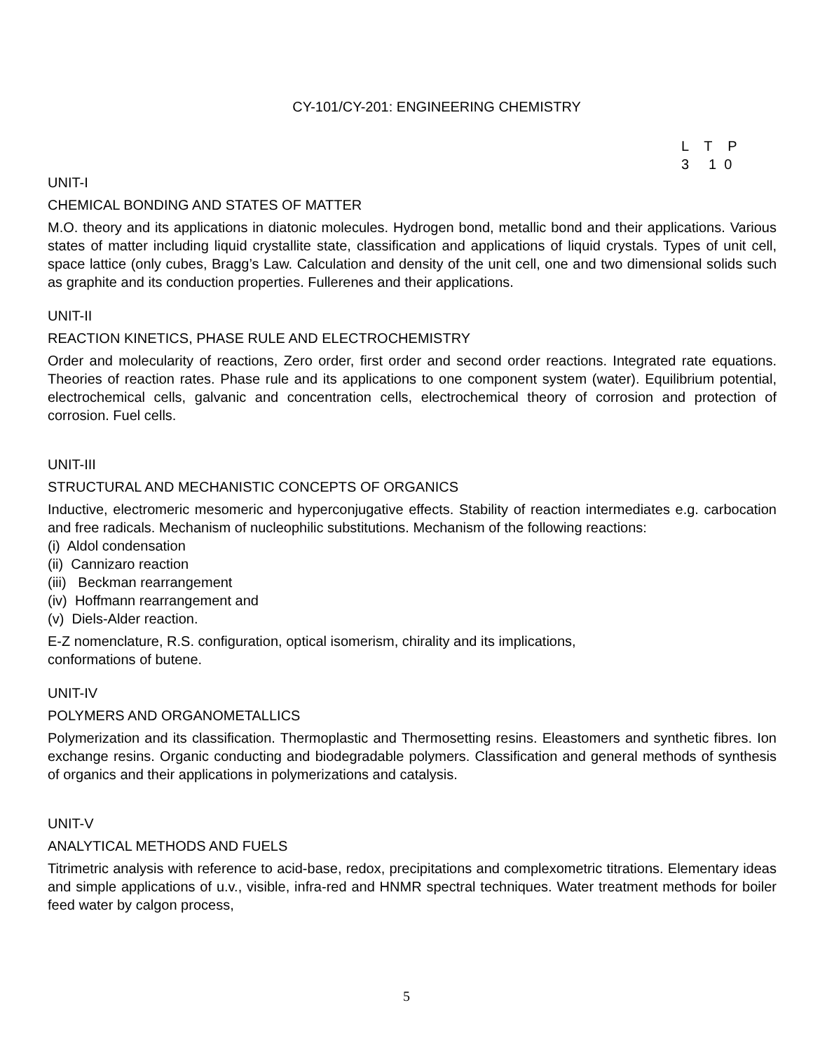CY-101/CY-201: ENGINEERING CHEMISTRY
L T P 3 1 0
UNIT-I
CHEMICAL BONDING AND STATES OF MATTER
M.O. theory and its applications in diatonic molecules. Hydrogen bond, metallic bond and their applications. Various states of matter including liquid crystallite state, classification and applications of liquid crystals. Types of unit cell, space lattice (only cubes, Bragg’s Law. Calculation and density of the unit cell, one and two dimensional solids such as graphite and its conduction properties. Fullerenes and their applications.
UNIT-II
REACTION KINETICS, PHASE RULE AND ELECTROCHEMISTRY
Order and molecularity of reactions, Zero order, first order and second order reactions. Integrated rate equations. Theories of reaction rates. Phase rule and its applications to one component system (water). Equilibrium potential, electrochemical cells, galvanic and concentration cells, electrochemical theory of corrosion and protection of corrosion. Fuel cells.
UNIT-III
STRUCTURAL AND MECHANISTIC CONCEPTS OF ORGANICS
Inductive, electromeric mesomeric and hyperconjugative effects. Stability of reaction intermediates e.g. carbocation and free radicals. Mechanism of nucleophilic substitutions. Mechanism of the following reactions:
(i) Aldol condensation
(ii) Cannizaro reaction
(iii) Beckman rearrangement
(iv) Hoffmann rearrangement and
(v) Diels-Alder reaction.
E-Z nomenclature, R.S. configuration, optical isomerism, chirality and its implications,
conformations of butene.
UNIT-IV
POLYMERS AND ORGANOMETALLICS
Polymerization and its classification. Thermoplastic and Thermosetting resins. Eleastomers and synthetic fibres. Ion exchange resins. Organic conducting and biodegradable polymers. Classification and general methods of synthesis of organics and their applications in polymerizations and catalysis.
UNIT-V
ANALYTICAL METHODS AND FUELS
Titrimetric analysis with reference to acid-base, redox, precipitations and complexometric titrations. Elementary ideas and simple applications of u.v., visible, infra-red and HNMR spectral techniques. Water treatment methods for boiler feed water by calgon process,
5